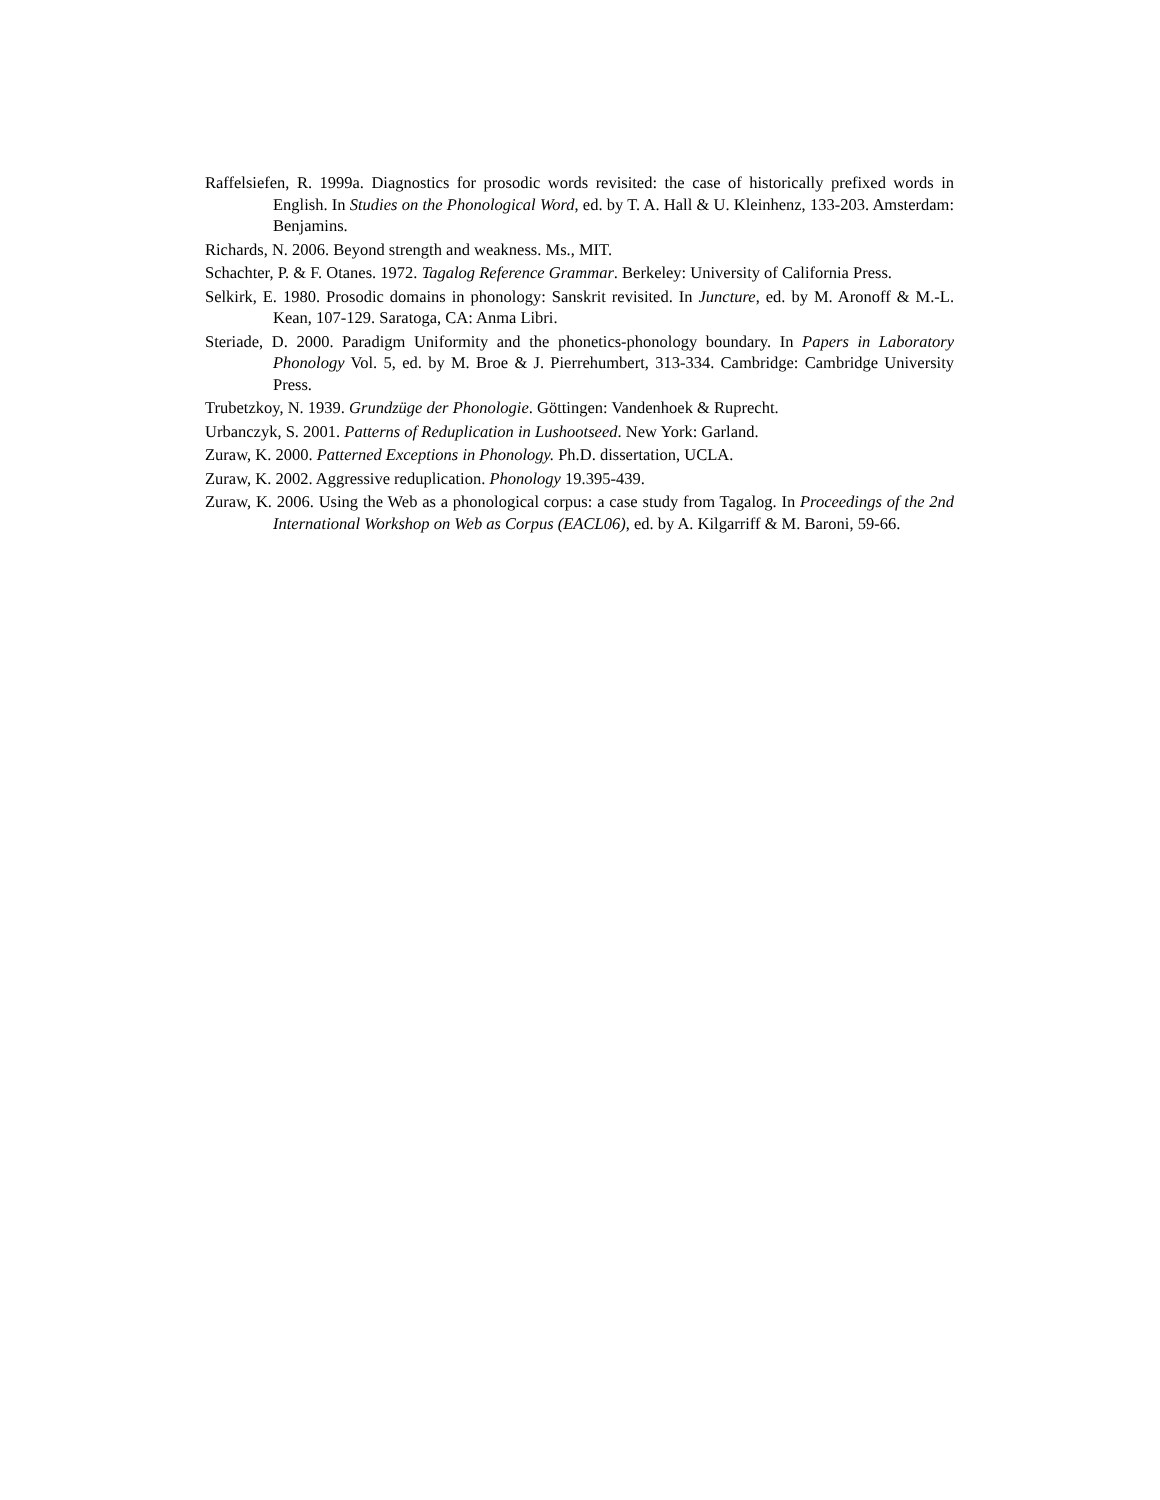Raffelsiefen, R. 1999a. Diagnostics for prosodic words revisited: the case of historically prefixed words in English. In Studies on the Phonological Word, ed. by T. A. Hall & U. Kleinhenz, 133-203. Amsterdam: Benjamins.
Richards, N. 2006. Beyond strength and weakness. Ms., MIT.
Schachter, P. & F. Otanes. 1972. Tagalog Reference Grammar. Berkeley: University of California Press.
Selkirk, E. 1980. Prosodic domains in phonology: Sanskrit revisited. In Juncture, ed. by M. Aronoff & M.-L. Kean, 107-129. Saratoga, CA: Anma Libri.
Steriade, D. 2000. Paradigm Uniformity and the phonetics-phonology boundary. In Papers in Laboratory Phonology Vol. 5, ed. by M. Broe & J. Pierrehumbert, 313-334. Cambridge: Cambridge University Press.
Trubetzkoy, N. 1939. Grundzüge der Phonologie. Göttingen: Vandenhoek & Ruprecht.
Urbanczyk, S. 2001. Patterns of Reduplication in Lushootseed. New York: Garland.
Zuraw, K. 2000. Patterned Exceptions in Phonology. Ph.D. dissertation, UCLA.
Zuraw, K. 2002. Aggressive reduplication. Phonology 19.395-439.
Zuraw, K. 2006. Using the Web as a phonological corpus: a case study from Tagalog. In Proceedings of the 2nd International Workshop on Web as Corpus (EACL06), ed. by A. Kilgarriff & M. Baroni, 59-66.